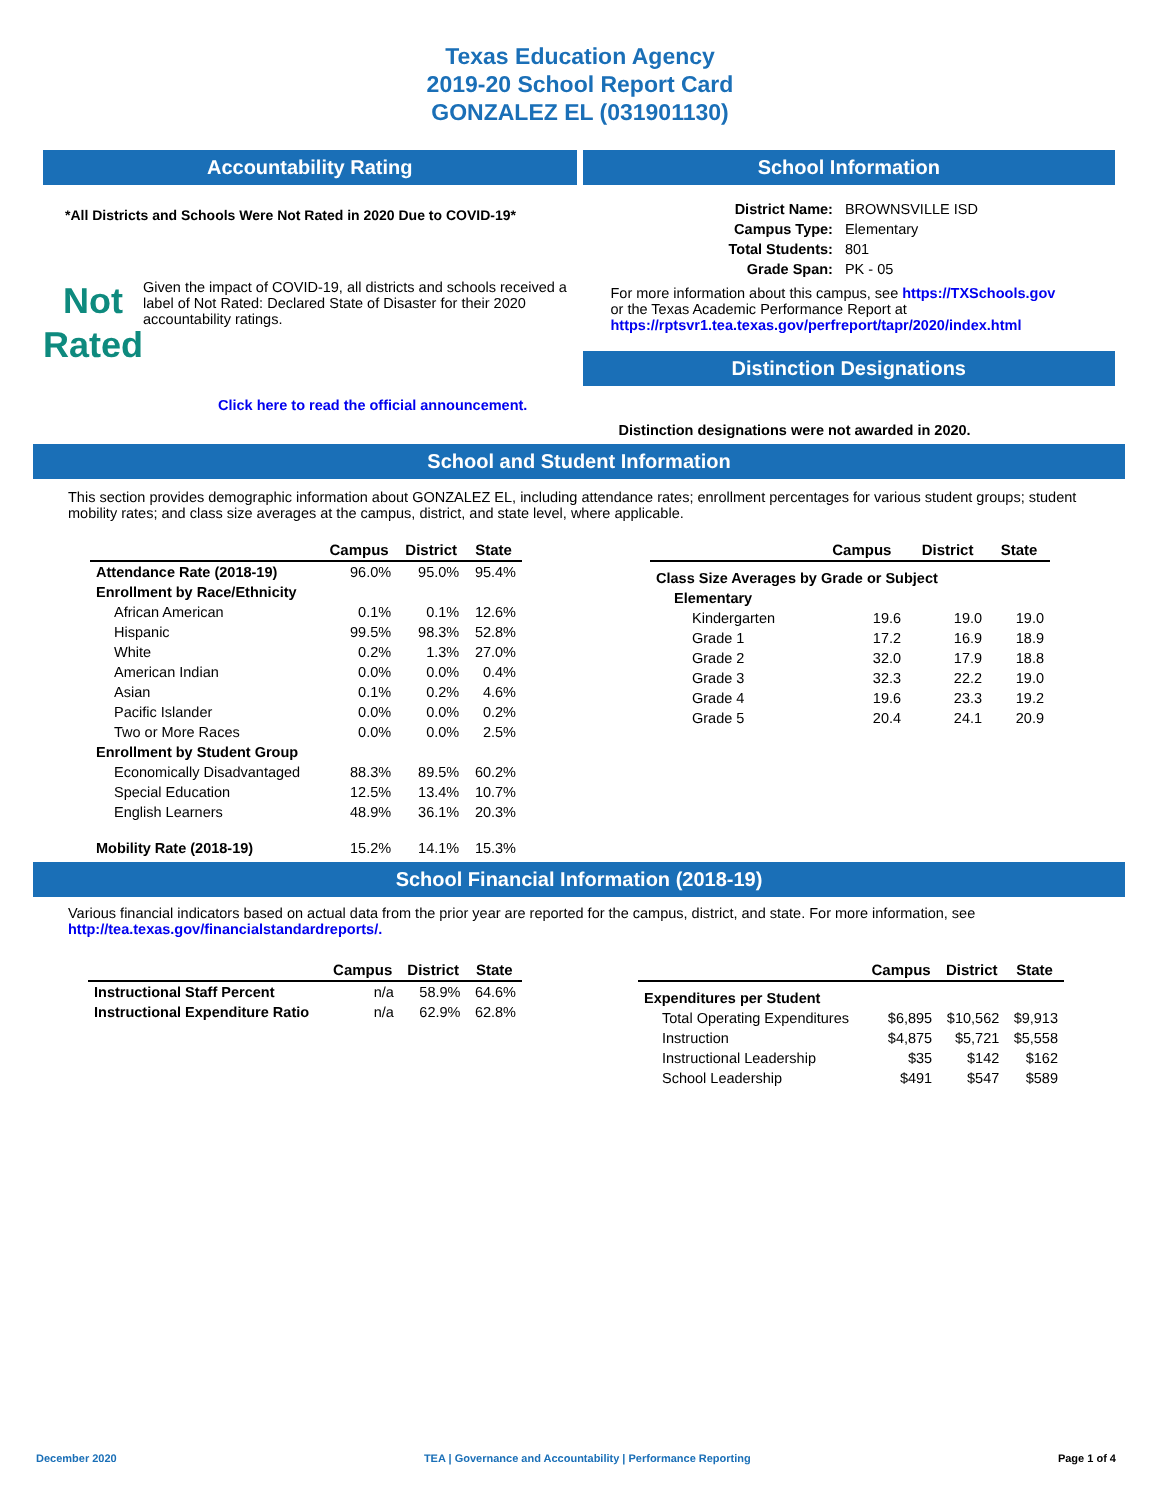Texas Education Agency
2019-20 School Report Card
GONZALEZ EL (031901130)
Accountability Rating
*All Districts and Schools Were Not Rated in 2020 Due to COVID-19*
Not
Rated
Given the impact of COVID-19, all districts and schools received a label of Not Rated: Declared State of Disaster for their 2020 accountability ratings.
Click here to read the official announcement.
School Information
| District Name: | BROWNSVILLE ISD |
| Campus Type: | Elementary |
| Total Students: | 801 |
| Grade Span: | PK - 05 |
For more information about this campus, see https://TXSchools.gov
or the Texas Academic Performance Report at
https://rptsvr1.tea.texas.gov/perfreport/tapr/2020/index.html
Distinction Designations
Distinction designations were not awarded in 2020.
School and Student Information
This section provides demographic information about GONZALEZ EL, including attendance rates; enrollment percentages for various student groups; student mobility rates; and class size averages at the campus, district, and state level, where applicable.
| | Campus | District | State |
| --- | --- | --- | --- |
| Attendance Rate (2018-19) | 96.0% | 95.0% | 95.4% |
| Enrollment by Race/Ethnicity | | | |
| African American | 0.1% | 0.1% | 12.6% |
| Hispanic | 99.5% | 98.3% | 52.8% |
| White | 0.2% | 1.3% | 27.0% |
| American Indian | 0.0% | 0.0% | 0.4% |
| Asian | 0.1% | 0.2% | 4.6% |
| Pacific Islander | 0.0% | 0.0% | 0.2% |
| Two or More Races | 0.0% | 0.0% | 2.5% |
| Enrollment by Student Group | | | |
| Economically Disadvantaged | 88.3% | 89.5% | 60.2% |
| Special Education | 12.5% | 13.4% | 10.7% |
| English Learners | 48.9% | 36.1% | 20.3% |
| Mobility Rate (2018-19) | 15.2% | 14.1% | 15.3% |
| | Campus | District | State |
| --- | --- | --- | --- |
| Class Size Averages by Grade or Subject | | | |
| Elementary | | | |
| Kindergarten | 19.6 | 19.0 | 19.0 |
| Grade 1 | 17.2 | 16.9 | 18.9 |
| Grade 2 | 32.0 | 17.9 | 18.8 |
| Grade 3 | 32.3 | 22.2 | 19.0 |
| Grade 4 | 19.6 | 23.3 | 19.2 |
| Grade 5 | 20.4 | 24.1 | 20.9 |
School Financial Information (2018-19)
Various financial indicators based on actual data from the prior year are reported for the campus, district, and state. For more information, see
http://tea.texas.gov/financialstandardreports/.
| | Campus | District | State |
| --- | --- | --- | --- |
| Instructional Staff Percent | n/a | 58.9% | 64.6% |
| Instructional Expenditure Ratio | n/a | 62.9% | 62.8% |
| | Campus | District | State |
| --- | --- | --- | --- |
| Expenditures per Student | | | |
| Total Operating Expenditures | $6,895 | $10,562 | $9,913 |
| Instruction | $4,875 | $5,721 | $5,558 |
| Instructional Leadership | $35 | $142 | $162 |
| School Leadership | $491 | $547 | $589 |
December 2020 TEA | Governance and Accountability | Performance Reporting Page 1 of 4